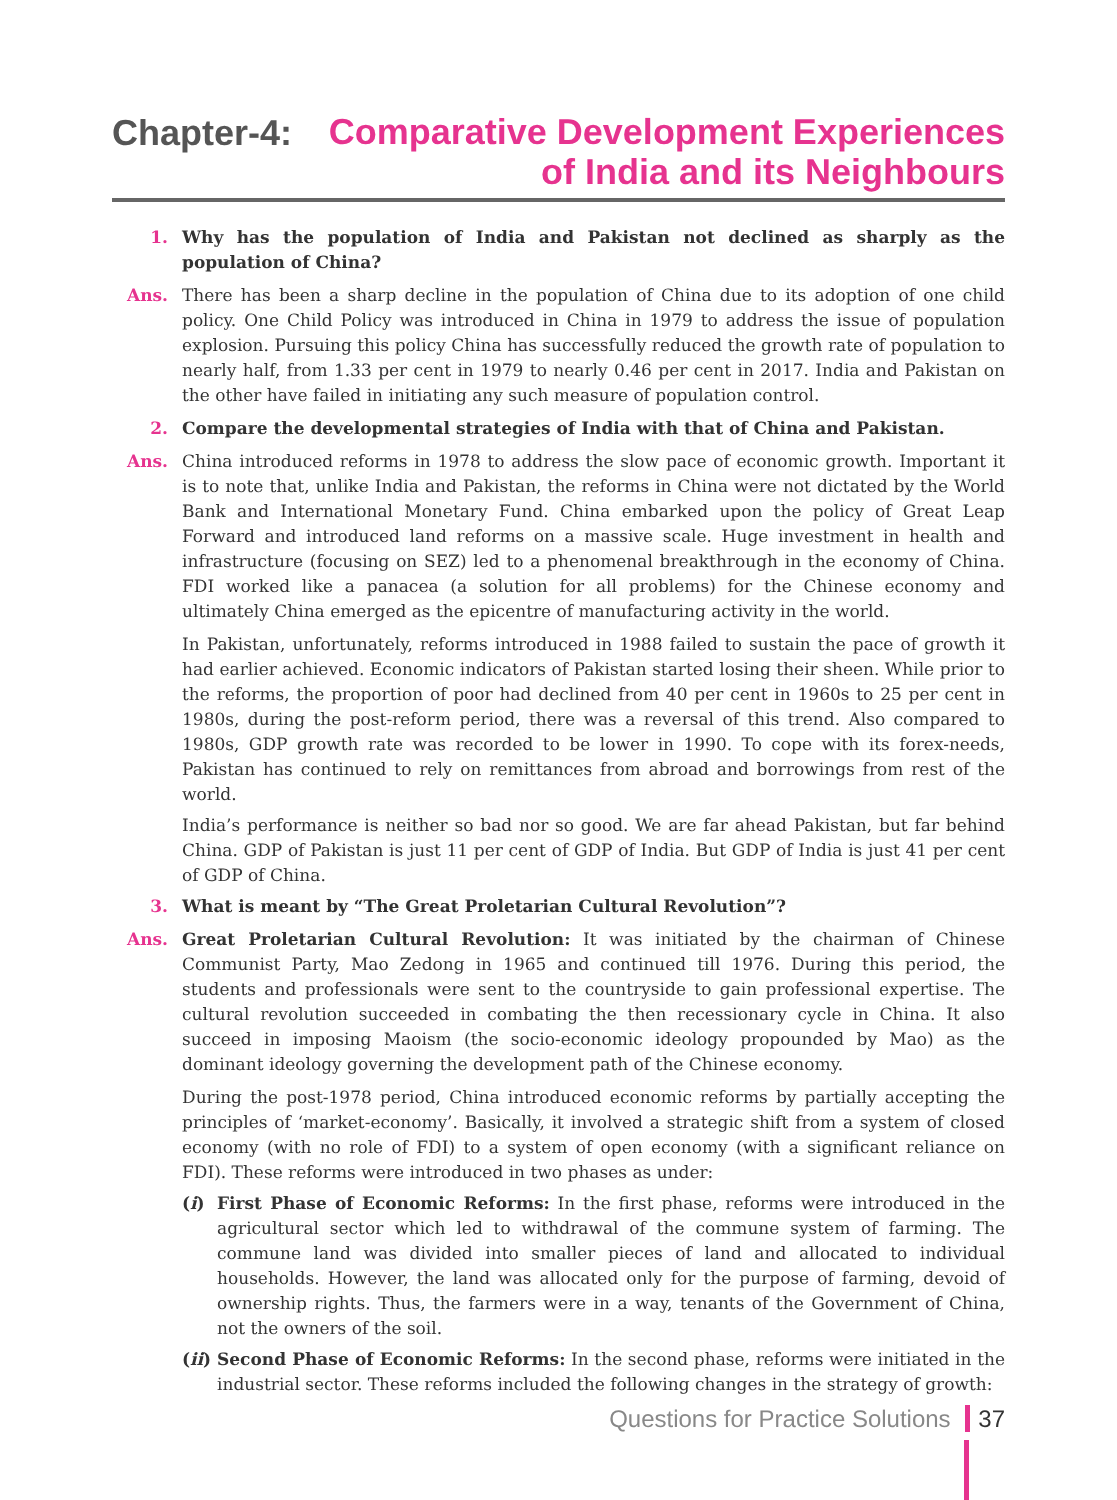Chapter-4:
Comparative Development Experiences
of India and its Neighbours
1. Why has the population of India and Pakistan not declined as sharply as the population of China?
Ans. There has been a sharp decline in the population of China due to its adoption of one child policy. One Child Policy was introduced in China in 1979 to address the issue of population explosion. Pursuing this policy China has successfully reduced the growth rate of population to nearly half, from 1.33 per cent in 1979 to nearly 0.46 per cent in 2017. India and Pakistan on the other have failed in initiating any such measure of population control.
2. Compare the developmental strategies of India with that of China and Pakistan.
Ans. China introduced reforms in 1978 to address the slow pace of economic growth. Important it is to note that, unlike India and Pakistan, the reforms in China were not dictated by the World Bank and International Monetary Fund. China embarked upon the policy of Great Leap Forward and introduced land reforms on a massive scale. Huge investment in health and infrastructure (focusing on SEZ) led to a phenomenal breakthrough in the economy of China. FDI worked like a panacea (a solution for all problems) for the Chinese economy and ultimately China emerged as the epicentre of manufacturing activity in the world.
In Pakistan, unfortunately, reforms introduced in 1988 failed to sustain the pace of growth it had earlier achieved. Economic indicators of Pakistan started losing their sheen. While prior to the reforms, the proportion of poor had declined from 40 per cent in 1960s to 25 per cent in 1980s, during the post-reform period, there was a reversal of this trend. Also compared to 1980s, GDP growth rate was recorded to be lower in 1990. To cope with its forex-needs, Pakistan has continued to rely on remittances from abroad and borrowings from rest of the world.
India’s performance is neither so bad nor so good. We are far ahead Pakistan, but far behind China. GDP of Pakistan is just 11 per cent of GDP of India. But GDP of India is just 41 per cent of GDP of China.
3. What is meant by “The Great Proletarian Cultural Revolution”?
Ans. Great Proletarian Cultural Revolution: It was initiated by the chairman of Chinese Communist Party, Mao Zedong in 1965 and continued till 1976. During this period, the students and professionals were sent to the countryside to gain professional expertise. The cultural revolution succeeded in combating the then recessionary cycle in China. It also succeed in imposing Maoism (the socio-economic ideology propounded by Mao) as the dominant ideology governing the development path of the Chinese economy.
During the post-1978 period, China introduced economic reforms by partially accepting the principles of ‘market-economy’. Basically, it involved a strategic shift from a system of closed economy (with no role of FDI) to a system of open economy (with a significant reliance on FDI). These reforms were introduced in two phases as under:
(i) First Phase of Economic Reforms: In the first phase, reforms were introduced in the agricultural sector which led to withdrawal of the commune system of farming. The commune land was divided into smaller pieces of land and allocated to individual households. However, the land was allocated only for the purpose of farming, devoid of ownership rights. Thus, the farmers were in a way, tenants of the Government of China, not the owners of the soil.
(ii)
Second Phase of Economic Reforms: In the second phase, reforms were initiated in the industrial sector. These reforms included the following changes in the strategy of growth:
Questions for Practice Solutions 37